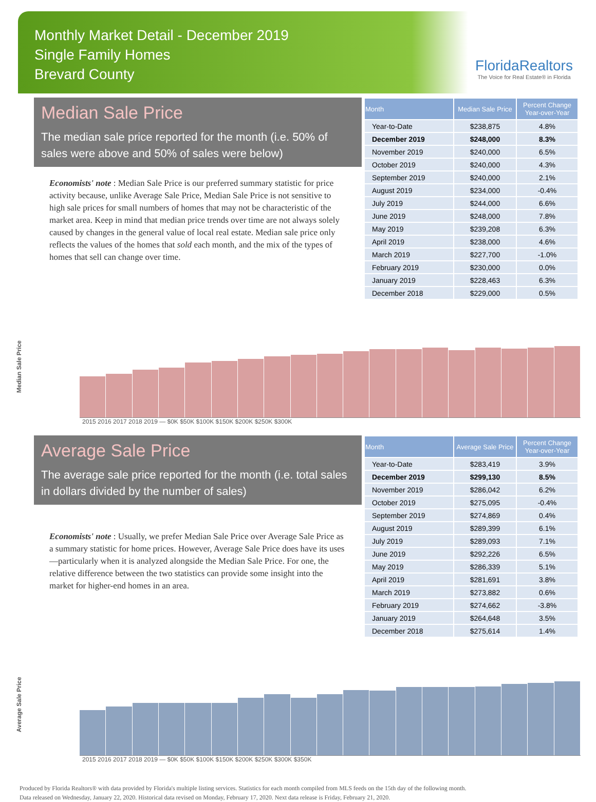Monthly Market Detail - December 2019
Single Family Homes
Brevard County
FloridaRealtors
The Voice for Real Estate® in Florida
Median Sale Price
The median sale price reported for the month (i.e. 50% of sales were above and 50% of sales were below)
Economists' note : Median Sale Price is our preferred summary statistic for price activity because, unlike Average Sale Price, Median Sale Price is not sensitive to high sale prices for small numbers of homes that may not be characteristic of the market area. Keep in mind that median price trends over time are not always solely caused by changes in the general value of local real estate. Median sale price only reflects the values of the homes that sold each month, and the mix of the types of homes that sell can change over time.
| Month | Median Sale Price | Percent Change Year-over-Year |
| --- | --- | --- |
| Year-to-Date | $238,875 | 4.8% |
| December 2019 | $248,000 | 8.3% |
| November 2019 | $240,000 | 6.5% |
| October 2019 | $240,000 | 4.3% |
| September 2019 | $240,000 | 2.1% |
| August 2019 | $234,000 | -0.4% |
| July 2019 | $244,000 | 6.6% |
| June 2019 | $248,000 | 7.8% |
| May 2019 | $239,208 | 6.3% |
| April 2019 | $238,000 | 4.6% |
| March 2019 | $227,700 | -1.0% |
| February 2019 | $230,000 | 0.0% |
| January 2019 | $228,463 | 6.3% |
| December 2018 | $229,000 | 0.5% |
Median Sale Price
2015 2016 2017 2018 2019 — $0K $50K $100K $150K $200K $250K $300K
Average Sale Price
The average sale price reported for the month (i.e. total sales in dollars divided by the number of sales)
Economists' note : Usually, we prefer Median Sale Price over Average Sale Price as a summary statistic for home prices. However, Average Sale Price does have its uses—particularly when it is analyzed alongside the Median Sale Price. For one, the relative difference between the two statistics can provide some insight into the market for higher-end homes in an area.
| Month | Average Sale Price | Percent Change Year-over-Year |
| --- | --- | --- |
| Year-to-Date | $283,419 | 3.9% |
| December 2019 | $299,130 | 8.5% |
| November 2019 | $286,042 | 6.2% |
| October 2019 | $275,095 | -0.4% |
| September 2019 | $274,869 | 0.4% |
| August 2019 | $289,399 | 6.1% |
| July 2019 | $289,093 | 7.1% |
| June 2019 | $292,226 | 6.5% |
| May 2019 | $286,339 | 5.1% |
| April 2019 | $281,691 | 3.8% |
| March 2019 | $273,882 | 0.6% |
| February 2019 | $274,662 | -3.8% |
| January 2019 | $264,648 | 3.5% |
| December 2018 | $275,614 | 1.4% |
Average Sale Price
2015 2016 2017 2018 2019 — $0K $50K $100K $150K $200K $250K $300K $350K
Produced by Florida Realtors® with data provided by Florida's multiple listing services. Statistics for each month compiled from MLS feeds on the 15th day of the following month.
Data released on Wednesday, January 22, 2020. Historical data revised on Monday, February 17, 2020. Next data release is Friday, February 21, 2020.